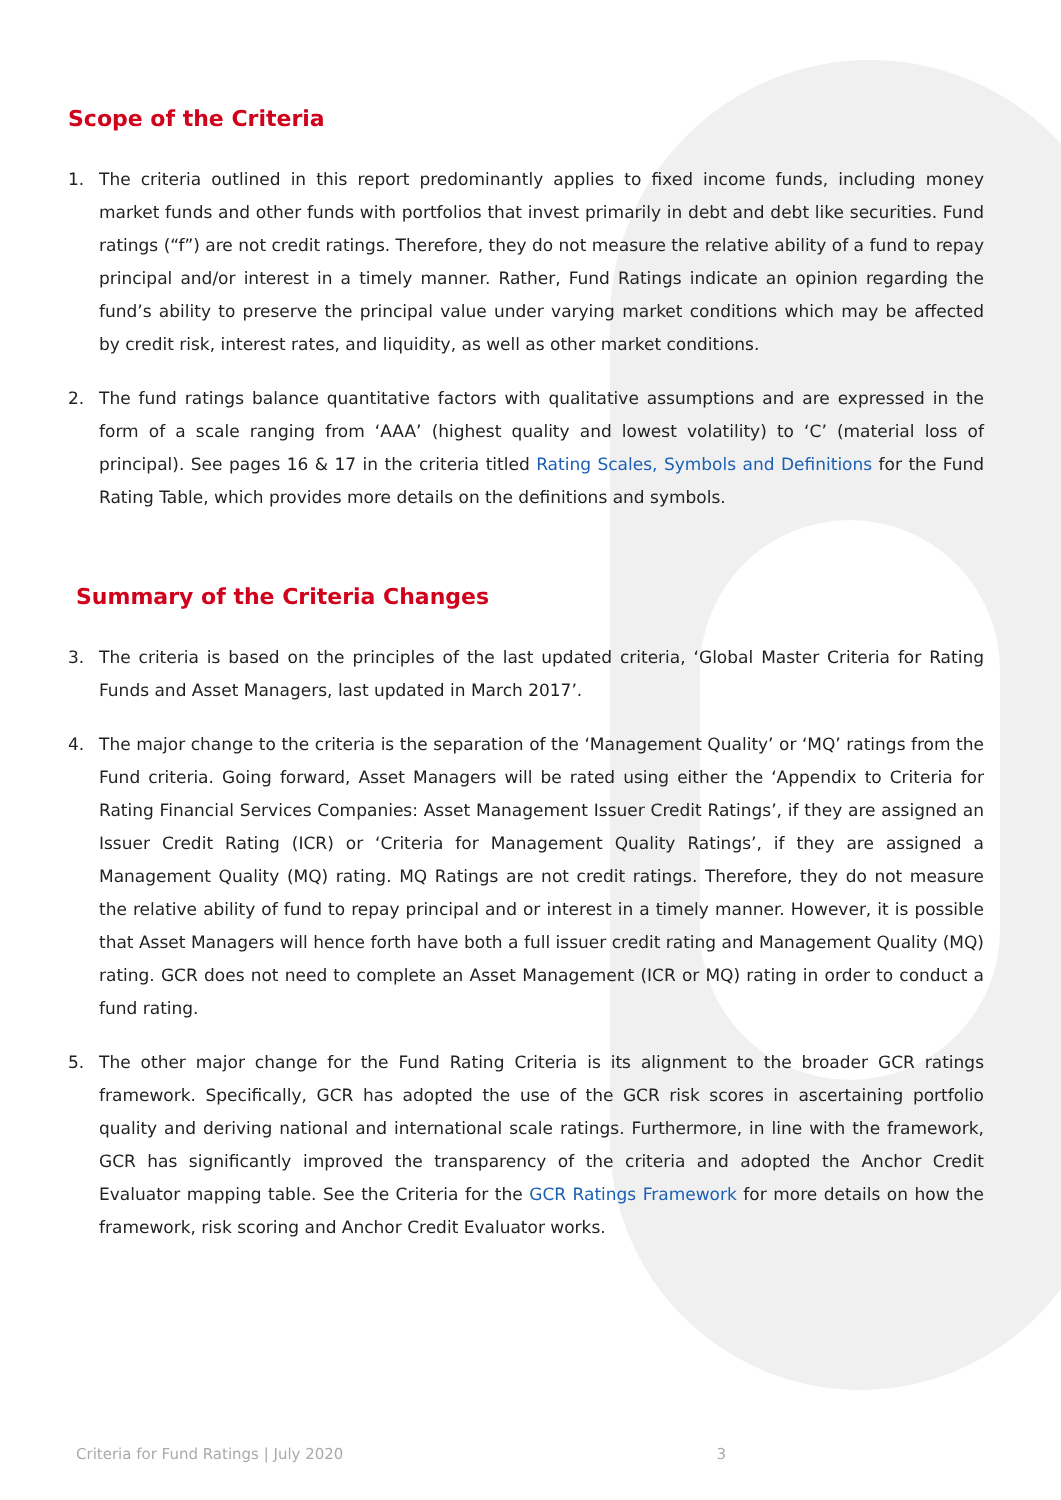Scope of the Criteria
1. The criteria outlined in this report predominantly applies to fixed income funds, including money market funds and other funds with portfolios that invest primarily in debt and debt like securities. Fund ratings (“f”) are not credit ratings. Therefore, they do not measure the relative ability of a fund to repay principal and/or interest in a timely manner. Rather, Fund Ratings indicate an opinion regarding the fund’s ability to preserve the principal value under varying market conditions which may be affected by credit risk, interest rates, and liquidity, as well as other market conditions.
2. The fund ratings balance quantitative factors with qualitative assumptions and are expressed in the form of a scale ranging from ‘AAA’ (highest quality and lowest volatility) to ‘C’ (material loss of principal). See pages 16 & 17 in the criteria titled Rating Scales, Symbols and Definitions for the Fund Rating Table, which provides more details on the definitions and symbols.
Summary of the Criteria Changes
3. The criteria is based on the principles of the last updated criteria, ‘Global Master Criteria for Rating Funds and Asset Managers, last updated in March 2017’.
4. The major change to the criteria is the separation of the ‘Management Quality’ or ‘MQ’ ratings from the Fund criteria. Going forward, Asset Managers will be rated using either the ‘Appendix to Criteria for Rating Financial Services Companies: Asset Management Issuer Credit Ratings’, if they are assigned an Issuer Credit Rating (ICR) or ‘Criteria for Management Quality Ratings’, if they are assigned a Management Quality (MQ) rating. MQ Ratings are not credit ratings. Therefore, they do not measure the relative ability of fund to repay principal and or interest in a timely manner. However, it is possible that Asset Managers will hence forth have both a full issuer credit rating and Management Quality (MQ) rating. GCR does not need to complete an Asset Management (ICR or MQ) rating in order to conduct a fund rating.
5. The other major change for the Fund Rating Criteria is its alignment to the broader GCR ratings framework. Specifically, GCR has adopted the use of the GCR risk scores in ascertaining portfolio quality and deriving national and international scale ratings. Furthermore, in line with the framework, GCR has significantly improved the transparency of the criteria and adopted the Anchor Credit Evaluator mapping table. See the Criteria for the GCR Ratings Framework for more details on how the framework, risk scoring and Anchor Credit Evaluator works.
Criteria for Fund Ratings | July 2020 3